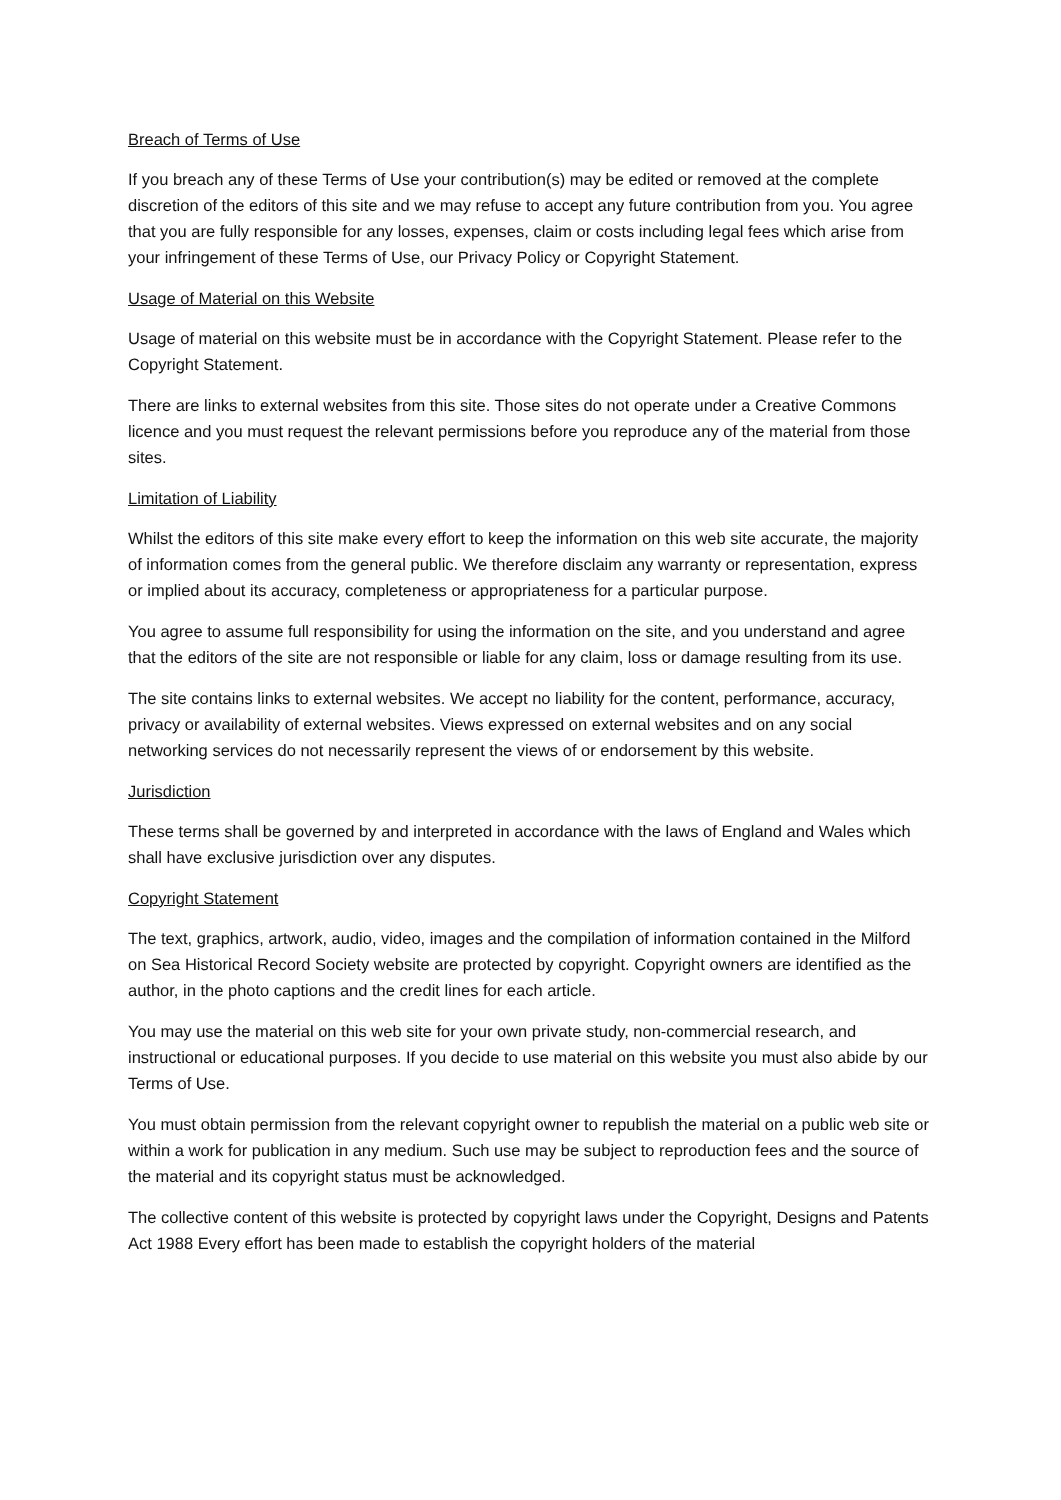Breach of Terms of Use
If you breach any of these Terms of Use your contribution(s) may be edited or removed at the complete discretion of the editors of this site and we may refuse to accept any future contribution from you. You agree that you are fully responsible for any losses, expenses, claim or costs including legal fees which arise from your infringement of these Terms of Use, our Privacy Policy or Copyright Statement.
Usage of Material on this Website
Usage of material on this website must be in accordance with the Copyright Statement. Please refer to the Copyright Statement.
There are links to external websites from this site. Those sites do not operate under a Creative Commons licence and you must request the relevant permissions before you reproduce any of the material from those sites.
Limitation of Liability
Whilst the editors of this site make every effort to keep the information on this web site accurate, the majority of information comes from the general public. We therefore disclaim any warranty or representation, express or implied about its accuracy, completeness or appropriateness for a particular purpose.
You agree to assume full responsibility for using the information on the site, and you understand and agree that the editors of the site are not responsible or liable for any claim, loss or damage resulting from its use.
The site contains links to external websites. We accept no liability for the content, performance, accuracy, privacy or availability of external websites. Views expressed on external websites and on any social networking services do not necessarily represent the views of or endorsement by this website.
Jurisdiction
These terms shall be governed by and interpreted in accordance with the laws of England and Wales which shall have exclusive jurisdiction over any disputes.
Copyright Statement
The text, graphics, artwork, audio, video, images and the compilation of information contained in the Milford on Sea Historical Record Society website are protected by copyright. Copyright owners are identified as the author, in the photo captions and the credit lines for each article.
You may use the material on this web site for your own private study, non-commercial research, and instructional or educational purposes. If you decide to use material on this website you must also abide by our Terms of Use.
You must obtain permission from the relevant copyright owner to republish the material on a public web site or within a work for publication in any medium. Such use may be subject to reproduction fees and the source of the material and its copyright status must be acknowledged.
The collective content of this website is protected by copyright laws under the Copyright, Designs and Patents Act 1988 Every effort has been made to establish the copyright holders of the material